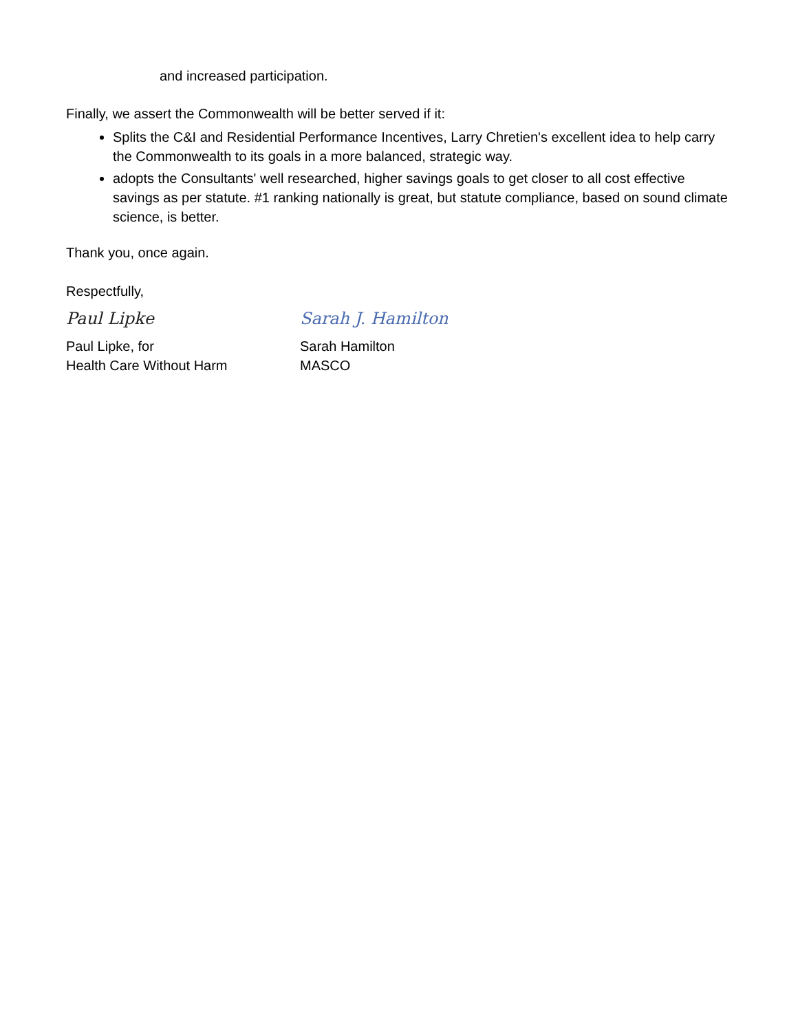and increased participation.
Finally, we assert the Commonwealth will be better served if it:
Splits the C&I and Residential Performance Incentives, Larry Chretien's excellent idea to help carry the Commonwealth to its goals in a more balanced, strategic way.
adopts the Consultants' well researched, higher savings goals to get closer to all cost effective savings as per statute. #1 ranking nationally is great, but statute compliance, based on sound climate science, is better.
Thank you, once again.
Respectfully,
Paul Lipke
Paul Lipke, for
Health Care Without Harm
Sarah J. Hamilton
Sarah Hamilton
MASCO